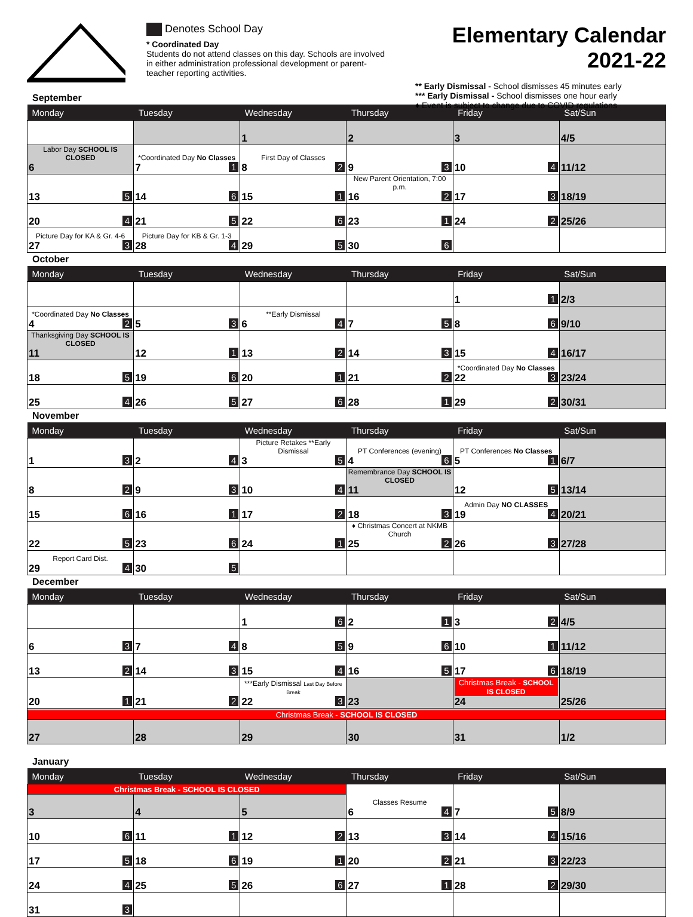Denotes School Day
* Coordinated Day
Students do not attend classes on this day. Schools are involved in either administration professional development or parent-teacher reporting activities.
Elementary Calendar 2021-22
** Early Dismissal - School dismisses 45 minutes early
*** Early Dismissal - School dismisses one hour early
♦ Event is subject to change due to COVID regulations
September
| Monday | Tuesday | Wednesday | Thursday | Friday | Sat/Sun |
| --- | --- | --- | --- | --- | --- |
| | | 1 | 2 | 3 | 4/5 |
| Labor Day SCHOOL IS CLOSED 6 | *Coordinated Day No Classes 7 1 | First Day of Classes 8 2 | 9 3 | 10 4 | 11/12 |
| 13 5 | 14 6 | 15 1 | New Parent Orientation, 7:00 p.m. 16 2 | 17 3 | 18/19 |
| 20 4 | 21 5 | 22 6 | 23 1 | 24 2 | 25/26 |
| Picture Day for KA & Gr. 4-6 27 3 | Picture Day for KB & Gr. 1-3 28 4 | 29 5 | 30 6 | | |
October
| Monday | Tuesday | Wednesday | Thursday | Friday | Sat/Sun |
| --- | --- | --- | --- | --- | --- |
| | | | | 1 1 | 2/3 |
| *Coordinated Day No Classes 4 2 | 5 3 | **Early Dismissal 6 4 | 7 5 | 8 6 | 9/10 |
| Thanksgiving Day SCHOOL IS CLOSED 11 | 12 1 | 13 2 | 14 3 | 15 4 | 16/17 |
| 18 5 | 19 6 | 20 1 | 21 2 | *Coordinated Day No Classes 22 3 | 23/24 |
| 25 4 | 26 5 | 27 6 | 28 1 | 29 2 | 30/31 |
November
| Monday | Tuesday | Wednesday | Thursday | Friday | Sat/Sun |
| --- | --- | --- | --- | --- | --- |
| 1 3 | 2 4 | Picture Retakes **Early Dismissal 3 5 | PT Conferences (evening) 4 6 | PT Conferences No Classes 5 1 | 6/7 |
| 8 2 | 9 3 | 10 4 | Remembrance Day SCHOOL IS CLOSED 11 | 12 5 | 13/14 |
| 15 6 | 16 1 | 17 2 | 18 3 | Admin Day NO CLASSES 19 4 | 20/21 |
| 22 5 | 23 6 | 24 1 | ♦ Christmas Concert at NKMB Church 25 2 | 26 3 | 27/28 |
| Report Card Dist. 29 4 | 30 5 | | | | |
December
| Monday | Tuesday | Wednesday | Thursday | Friday | Sat/Sun |
| --- | --- | --- | --- | --- | --- |
| | | 1 6 | 2 1 | 3 2 | 4/5 |
| 6 3 | 7 4 | 8 5 | 9 6 | 10 1 | 11/12 |
| 13 2 | 14 3 | 15 4 | 16 5 | 17 6 | 18/19 |
| 20 1 | 21 2 | ***Early Dismissal Last Day Before Break 22 3 | 23 | Christmas Break - SCHOOL IS CLOSED 24 | 25/26 |
| Christmas Break - SCHOOL IS CLOSED | | | | | |
| 27 | 28 | 29 | 30 | 31 | 1/2 |
January
| Monday | Tuesday | Wednesday | Thursday | Friday | Sat/Sun |
| --- | --- | --- | --- | --- | --- |
| Christmas Break - SCHOOL IS CLOSED | | | Classes Resume 6 4 | 7 5 | 8/9 |
| 3 | 4 | 5 | | | |
| 10 6 | 11 1 | 12 2 | 13 3 | 14 4 | 15/16 |
| 17 5 | 18 6 | 19 1 | 20 2 | 21 3 | 22/23 |
| 24 4 | 25 5 | 26 6 | 27 1 | 28 2 | 29/30 |
| 31 3 | | | | | |